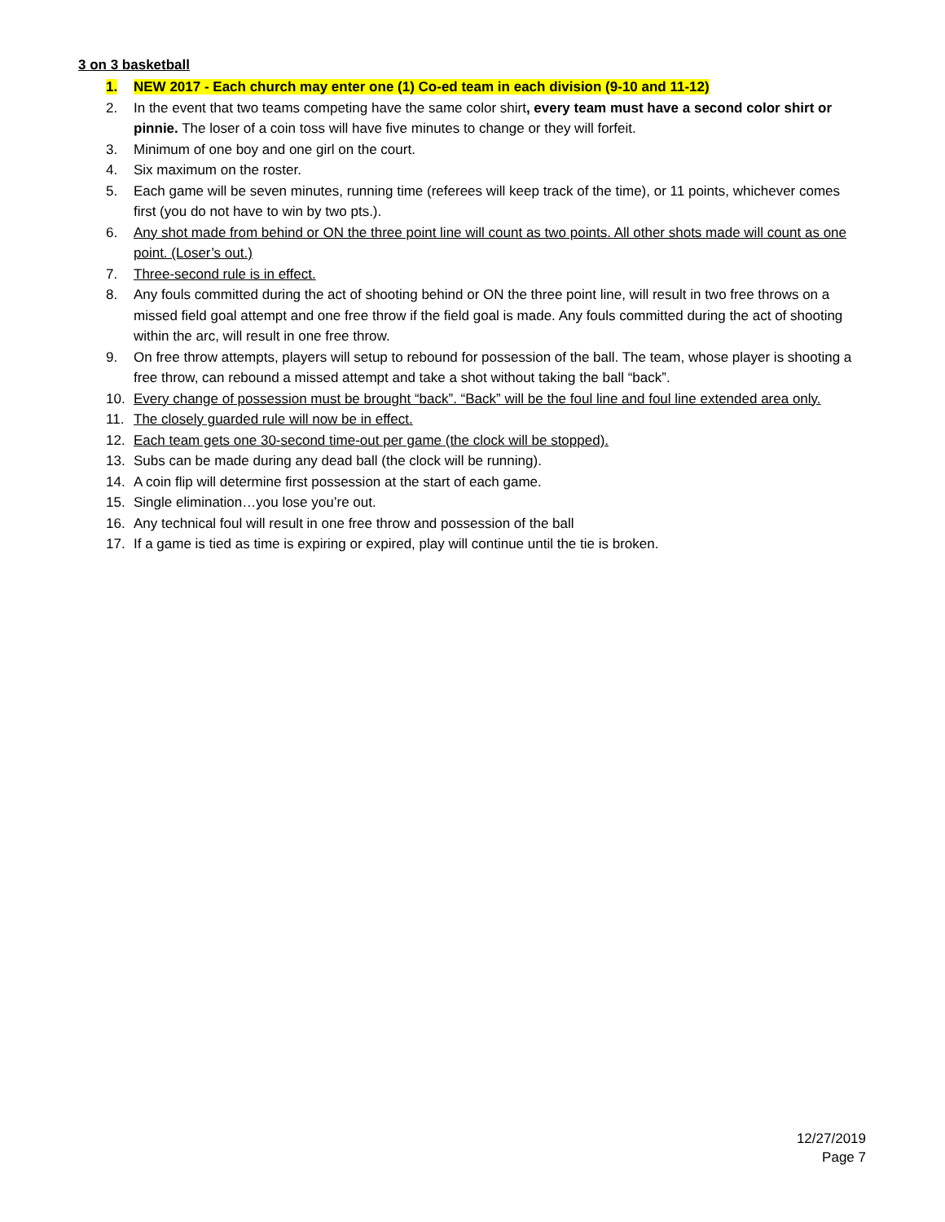3 on 3 basketball
1. NEW 2017 - Each church may enter one (1) Co-ed team in each division (9-10 and 11-12)
2. In the event that two teams competing have the same color shirt, every team must have a second color shirt or pinnie. The loser of a coin toss will have five minutes to change or they will forfeit.
3. Minimum of one boy and one girl on the court.
4. Six maximum on the roster.
5. Each game will be seven minutes, running time (referees will keep track of the time), or 11 points, whichever comes first (you do not have to win by two pts.).
6. Any shot made from behind or ON the three point line will count as two points. All other shots made will count as one point. (Loser’s out.)
7. Three-second rule is in effect.
8. Any fouls committed during the act of shooting behind or ON the three point line, will result in two free throws on a missed field goal attempt and one free throw if the field goal is made. Any fouls committed during the act of shooting within the arc, will result in one free throw.
9. On free throw attempts, players will setup to rebound for possession of the ball. The team, whose player is shooting a free throw, can rebound a missed attempt and take a shot without taking the ball “back”.
10. Every change of possession must be brought “back”. “Back” will be the foul line and foul line extended area only.
11. The closely guarded rule will now be in effect.
12. Each team gets one 30-second time-out per game (the clock will be stopped).
13. Subs can be made during any dead ball (the clock will be running).
14. A coin flip will determine first possession at the start of each game.
15. Single elimination…you lose you’re out.
16. Any technical foul will result in one free throw and possession of the ball
17. If a game is tied as time is expiring or expired, play will continue until the tie is broken.
12/27/2019
Page 7